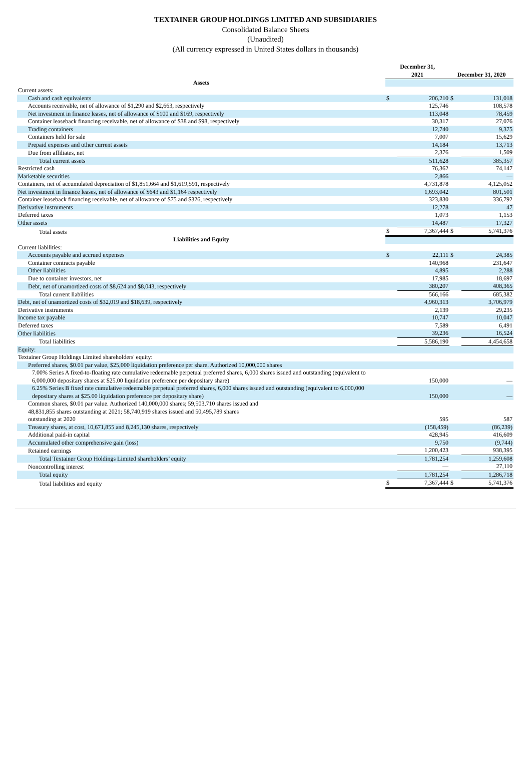TEXTAINER GROUP HOLDINGS LIMITED AND SUBSIDIARIES
Consolidated Balance Sheets
(Unaudited)
(All currency expressed in United States dollars in thousands)
| | December 31, 2021 | | December 31, 2020 | |
| --- | --- | --- | --- | --- |
| Assets | | | | |
| Current assets: | | | | |
| Cash and cash equivalents | $ | 206,210 | $ | 131,018 |
| Accounts receivable, net of allowance of $1,290 and $2,663, respectively | | 125,746 | | 108,578 |
| Net investment in finance leases, net of allowance of $100 and $169, respectively | | 113,048 | | 78,459 |
| Container leaseback financing receivable, net of allowance of $38 and $98, respectively | | 30,317 | | 27,076 |
| Trading containers | | 12,740 | | 9,375 |
| Containers held for sale | | 7,007 | | 15,629 |
| Prepaid expenses and other current assets | | 14,184 | | 13,713 |
| Due from affiliates, net | | 2,376 | | 1,509 |
| Total current assets | | 511,628 | | 385,357 |
| Restricted cash | | 76,362 | | 74,147 |
| Marketable securities | | 2,866 | | — |
| Containers, net of accumulated depreciation of $1,851,664 and $1,619,591, respectively | | 4,731,878 | | 4,125,052 |
| Net investment in finance leases, net of allowance of $643 and $1,164 respectively | | 1,693,042 | | 801,501 |
| Container leaseback financing receivable, net of allowance of $75 and $326, respectively | | 323,830 | | 336,792 |
| Derivative instruments | | 12,278 | | 47 |
| Deferred taxes | | 1,073 | | 1,153 |
| Other assets | | 14,487 | | 17,327 |
| Total assets | $ | 7,367,444 | $ | 5,741,376 |
| Liabilities and Equity | | | | |
| Current liabilities: | | | | |
| Accounts payable and accrued expenses | $ | 22,111 | $ | 24,385 |
| Container contracts payable | | 140,968 | | 231,647 |
| Other liabilities | | 4,895 | | 2,288 |
| Due to container investors, net | | 17,985 | | 18,697 |
| Debt, net of unamortized costs of $8,624 and $8,043, respectively | | 380,207 | | 408,365 |
| Total current liabilities | | 566,166 | | 685,382 |
| Debt, net of unamortized costs of $32,019 and $18,639, respectively | | 4,960,313 | | 3,706,979 |
| Derivative instruments | | 2,139 | | 29,235 |
| Income tax payable | | 10,747 | | 10,047 |
| Deferred taxes | | 7,589 | | 6,491 |
| Other liabilities | | 39,236 | | 16,524 |
| Total liabilities | | 5,586,190 | | 4,454,658 |
| Equity: | | | | |
| Textainer Group Holdings Limited shareholders' equity: | | | | |
| Preferred shares, $0.01 par value, $25,000 liquidation preference per share. Authorized 10,000,000 shares | | | | |
| 7.00% Series A fixed-to-floating rate cumulative redeemable perpetual preferred shares, 6,000 shares issued and outstanding (equivalent to 6,000,000 depositary shares at $25.00 liquidation preference per depositary share) | | 150,000 | | — |
| 6.25% Series B fixed rate cumulative redeemable perpetual preferred shares, 6,000 shares issued and outstanding (equivalent to 6,000,000 depositary shares at $25.00 liquidation preference per depositary share) | | 150,000 | | — |
| Common shares, $0.01 par value. Authorized 140,000,000 shares; 59,503,710 shares issued and 48,831,855 shares outstanding at 2021; 58,740,919 shares issued and 50,495,789 shares outstanding at 2020 | | 595 | | 587 |
| Treasury shares, at cost, 10,671,855 and 8,245,130 shares, respectively | | (158,459) | | (86,239) |
| Additional paid-in capital | | 428,945 | | 416,609 |
| Accumulated other comprehensive gain (loss) | | 9,750 | | (9,744) |
| Retained earnings | | 1,200,423 | | 938,395 |
| Total Textainer Group Holdings Limited shareholders’ equity | | 1,781,254 | | 1,259,608 |
| Noncontrolling interest | | — | | 27,110 |
| Total equity | | 1,781,254 | | 1,286,718 |
| Total liabilities and equity | $ | 7,367,444 | $ | 5,741,376 |